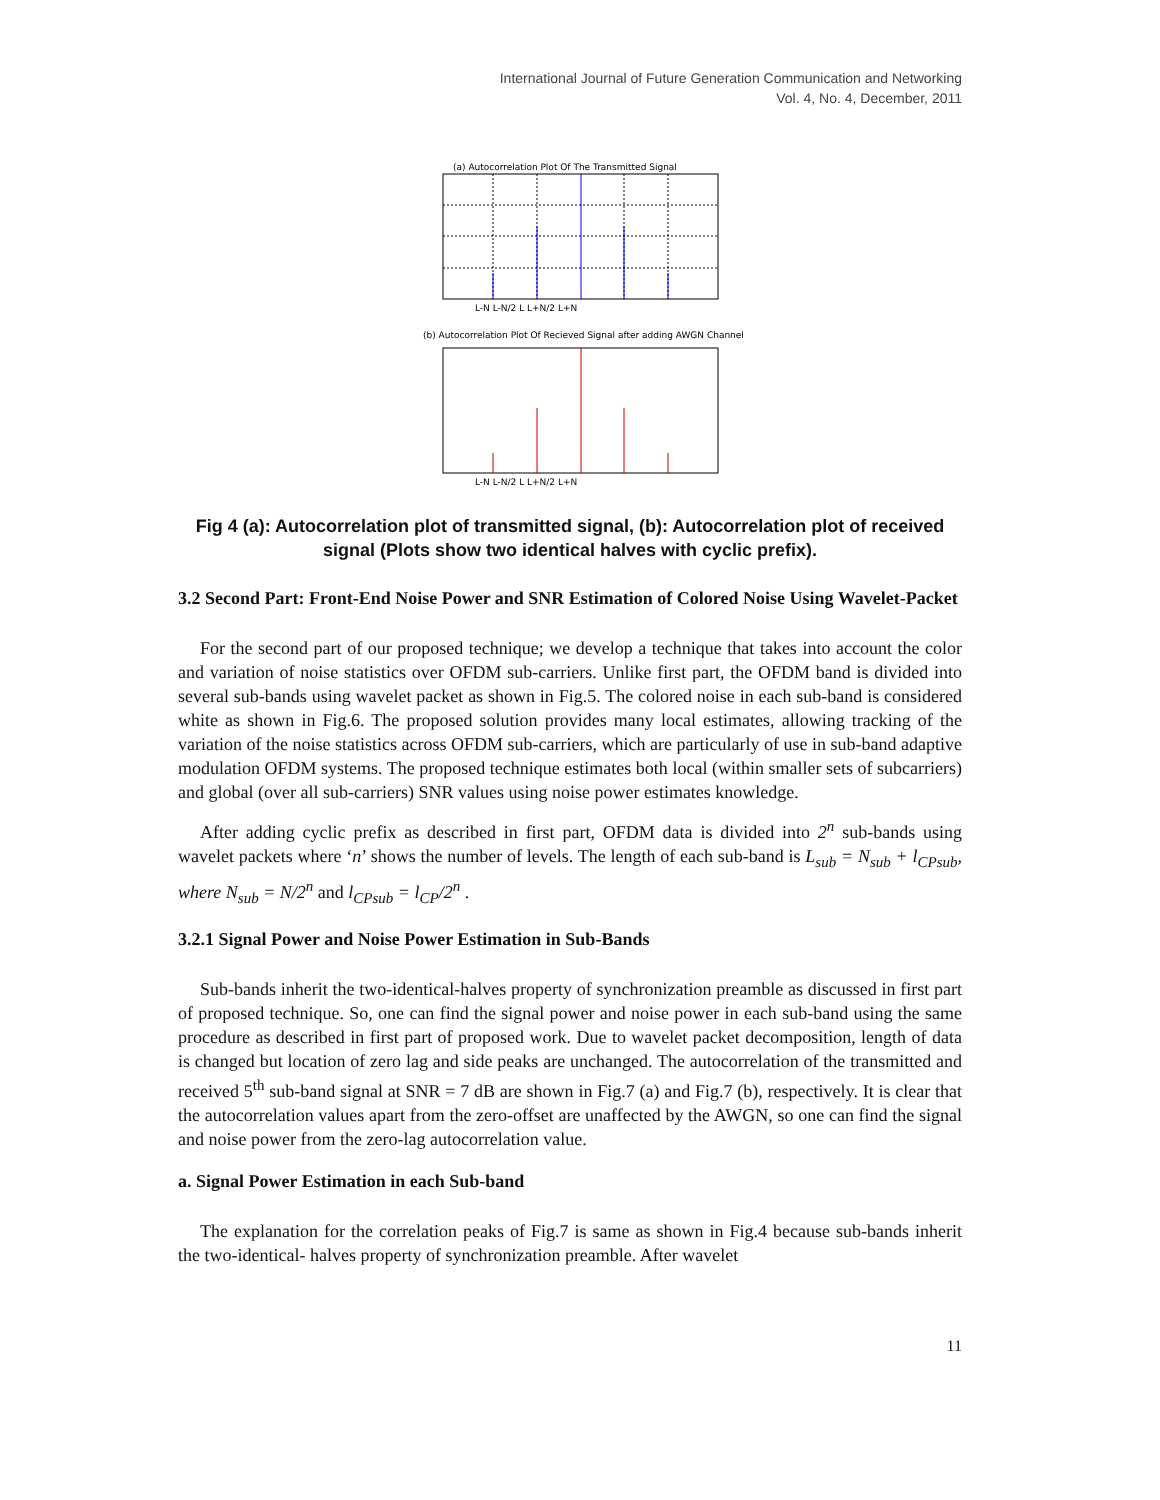International Journal of Future Generation Communication and Networking
Vol. 4, No. 4, December, 2011
(a) Autocorrelation Plot Of The Transmitted Signal
L-N L-N/2 L L+N/2 L+N
(b) Autocorrelation Plot Of Recieved Signal after adding AWGN Channel
L-N L-N/2 L L+N/2 L+N
Fig 4 (a): Autocorrelation plot of transmitted signal, (b): Autocorrelation plot of received signal (Plots show two identical halves with cyclic prefix).
3.2 Second Part: Front-End Noise Power and SNR Estimation of Colored Noise Using Wavelet-Packet
For the second part of our proposed technique; we develop a technique that takes into account the color and variation of noise statistics over OFDM sub-carriers. Unlike first part, the OFDM band is divided into several sub-bands using wavelet packet as shown in Fig.5. The colored noise in each sub-band is considered white as shown in Fig.6. The proposed solution provides many local estimates, allowing tracking of the variation of the noise statistics across OFDM sub-carriers, which are particularly of use in sub-band adaptive modulation OFDM systems. The proposed technique estimates both local (within smaller sets of subcarriers) and global (over all sub-carriers) SNR values using noise power estimates knowledge.
After adding cyclic prefix as described in first part, OFDM data is divided into 2<sup>n</sup> sub-bands using wavelet packets where ‘n’ shows the number of levels. The length of each sub-band is L<sub>sub</sub> = N<sub>sub</sub> + l<sub>CPsub</sub>, where N<sub>sub</sub> = N/2<sup>n</sup> and l<sub>CPsub</sub> = l<sub>CP</sub>/2<sup>n</sup> .
3.2.1 Signal Power and Noise Power Estimation in Sub-Bands
Sub-bands inherit the two-identical-halves property of synchronization preamble as discussed in first part of proposed technique. So, one can find the signal power and noise power in each sub-band using the same procedure as described in first part of proposed work. Due to wavelet packet decomposition, length of data is changed but location of zero lag and side peaks are unchanged. The autocorrelation of the transmitted and received 5<sup>th</sup> sub-band signal at SNR = 7 dB are shown in Fig.7 (a) and Fig.7 (b), respectively. It is clear that the autocorrelation values apart from the zero-offset are unaffected by the AWGN, so one can find the signal and noise power from the zero-lag autocorrelation value.
a. Signal Power Estimation in each Sub-band
The explanation for the correlation peaks of Fig.7 is same as shown in Fig.4 because sub-bands inherit the two-identical- halves property of synchronization preamble. After wavelet
11